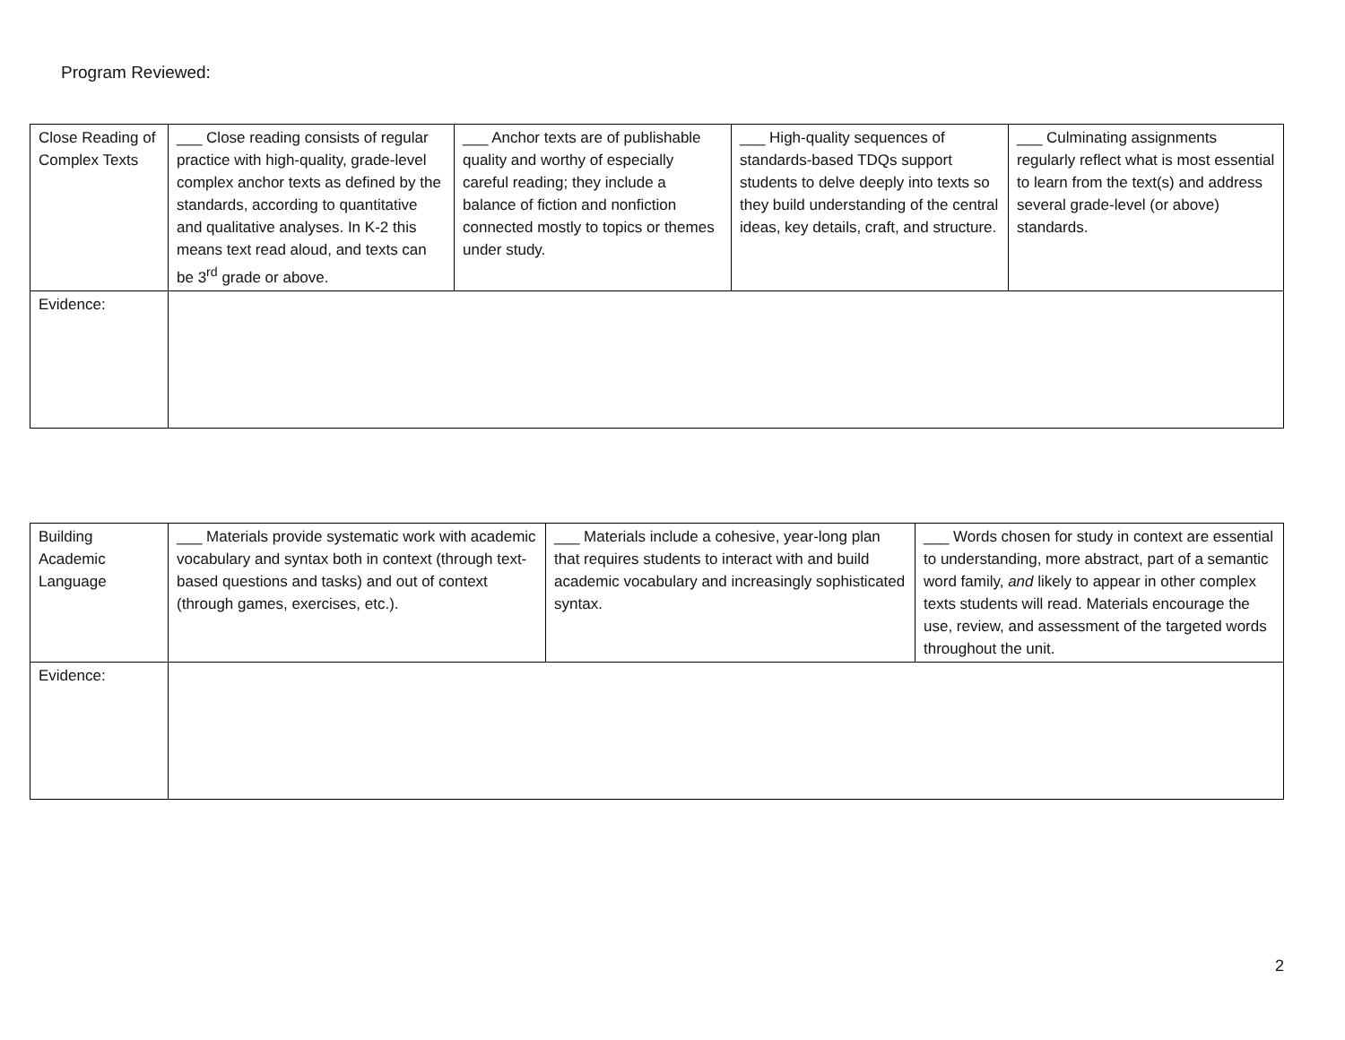Program Reviewed:
| Close Reading of Complex Texts | ___ Close reading consists of regular practice with high-quality, grade-level complex anchor texts as defined by the standards, according to quantitative and qualitative analyses. In K-2 this means text read aloud, and texts can be 3<sup>rd</sup> grade or above. | ___ Anchor texts are of publishable quality and worthy of especially careful reading; they include a balance of fiction and nonfiction connected mostly to topics or themes under study. | ___ High-quality sequences of standards-based TDQs support students to delve deeply into texts so they build understanding of the central ideas, key details, craft, and structure. | ___ Culminating assignments regularly reflect what is most essential to learn from the text(s) and address several grade-level (or above) standards. |
| Evidence: | | | | |
| Building Academic Language | ___ Materials provide systematic work with academic vocabulary and syntax both in context (through text-based questions and tasks) and out of context (through games, exercises, etc.). | ___ Materials include a cohesive, year-long plan that requires students to interact with and build academic vocabulary and increasingly sophisticated syntax. | ___ Words chosen for study in context are essential to understanding, more abstract, part of a semantic word family, and likely to appear in other complex texts students will read. Materials encourage the use, review, and assessment of the targeted words throughout the unit. |
| Evidence: | | | |
2